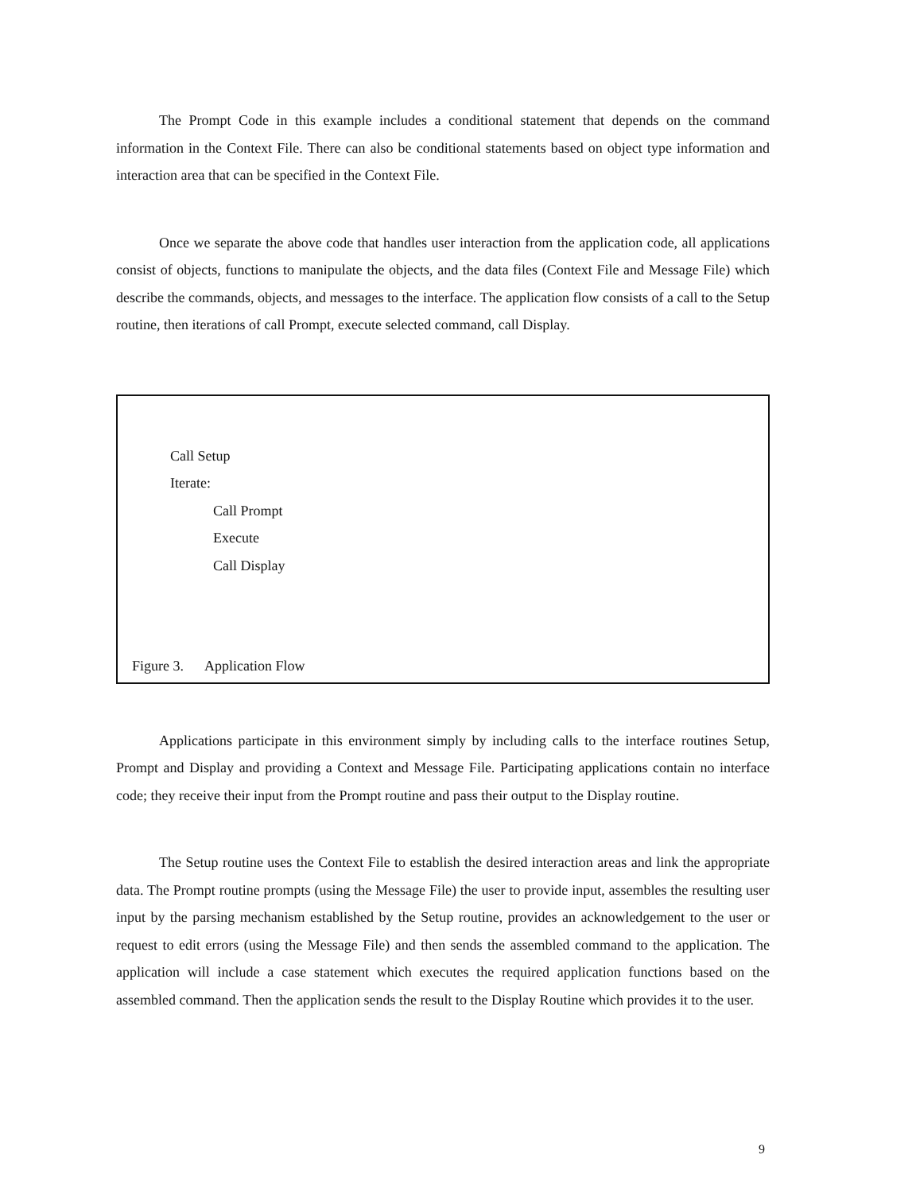The Prompt Code in this example includes a conditional statement that depends on the command information in the Context File. There can also be conditional statements based on object type information and interaction area that can be specified in the Context File.
Once we separate the above code that handles user interaction from the application code, all applications consist of objects, functions to manipulate the objects, and the data files (Context File and Message File) which describe the commands, objects, and messages to the interface. The application flow consists of a call to the Setup routine, then iterations of call Prompt, execute selected command, call Display.
Call Setup
Iterate:
Call Prompt
Execute
Call Display
Figure 3. Application Flow
Applications participate in this environment simply by including calls to the interface routines Setup, Prompt and Display and providing a Context and Message File. Participating applications contain no interface code; they receive their input from the Prompt routine and pass their output to the Display routine.
The Setup routine uses the Context File to establish the desired interaction areas and link the appropriate data. The Prompt routine prompts (using the Message File) the user to provide input, assembles the resulting user input by the parsing mechanism established by the Setup routine, provides an acknowledgement to the user or request to edit errors (using the Message File) and then sends the assembled command to the application. The application will include a case statement which executes the required application functions based on the assembled command. Then the application sends the result to the Display Routine which provides it to the user.
9